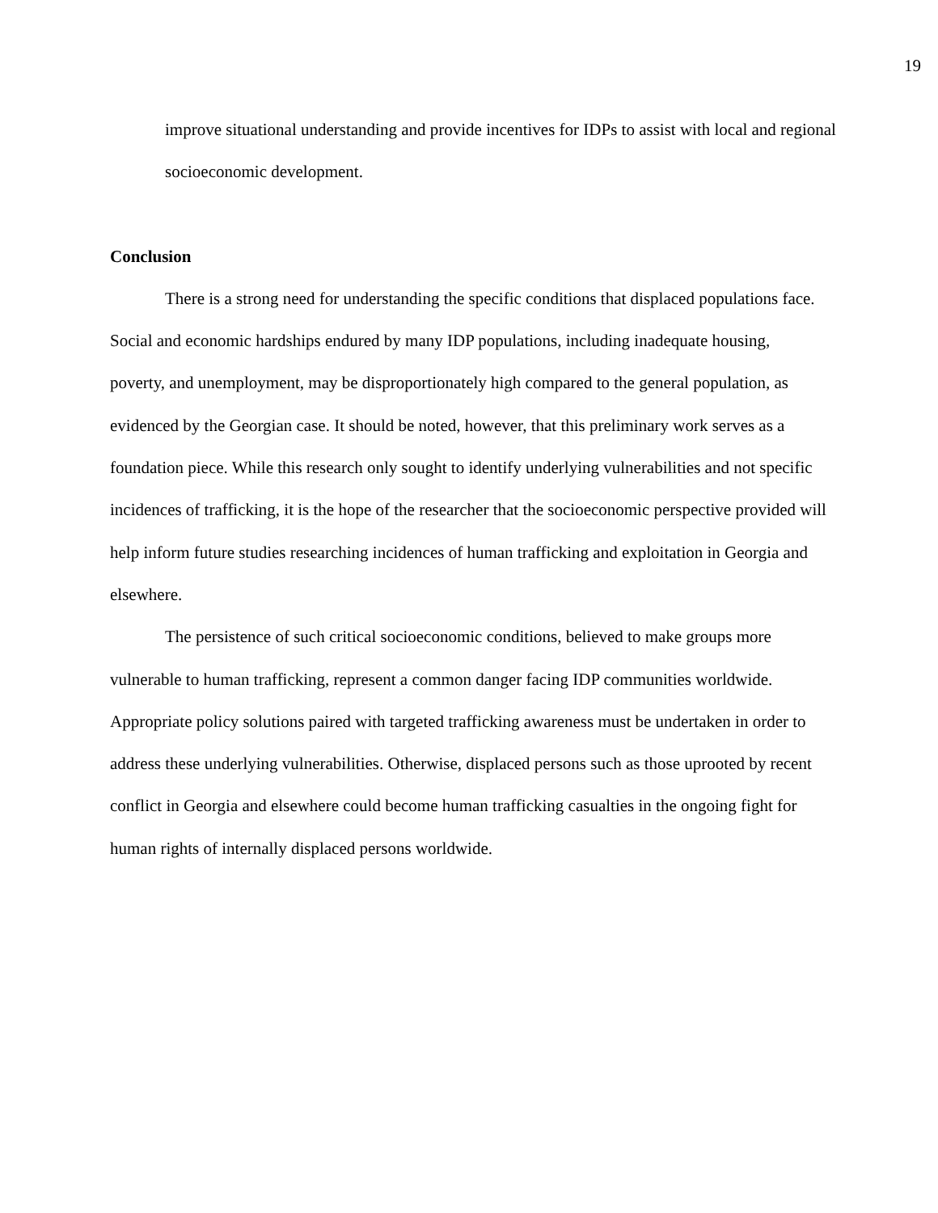19
improve situational understanding and provide incentives for IDPs to assist with local and regional socioeconomic development.
Conclusion
There is a strong need for understanding the specific conditions that displaced populations face. Social and economic hardships endured by many IDP populations, including inadequate housing, poverty, and unemployment, may be disproportionately high compared to the general population, as evidenced by the Georgian case. It should be noted, however, that this preliminary work serves as a foundation piece. While this research only sought to identify underlying vulnerabilities and not specific incidences of trafficking, it is the hope of the researcher that the socioeconomic perspective provided will help inform future studies researching incidences of human trafficking and exploitation in Georgia and elsewhere.
The persistence of such critical socioeconomic conditions, believed to make groups more vulnerable to human trafficking, represent a common danger facing IDP communities worldwide. Appropriate policy solutions paired with targeted trafficking awareness must be undertaken in order to address these underlying vulnerabilities. Otherwise, displaced persons such as those uprooted by recent conflict in Georgia and elsewhere could become human trafficking casualties in the ongoing fight for human rights of internally displaced persons worldwide.